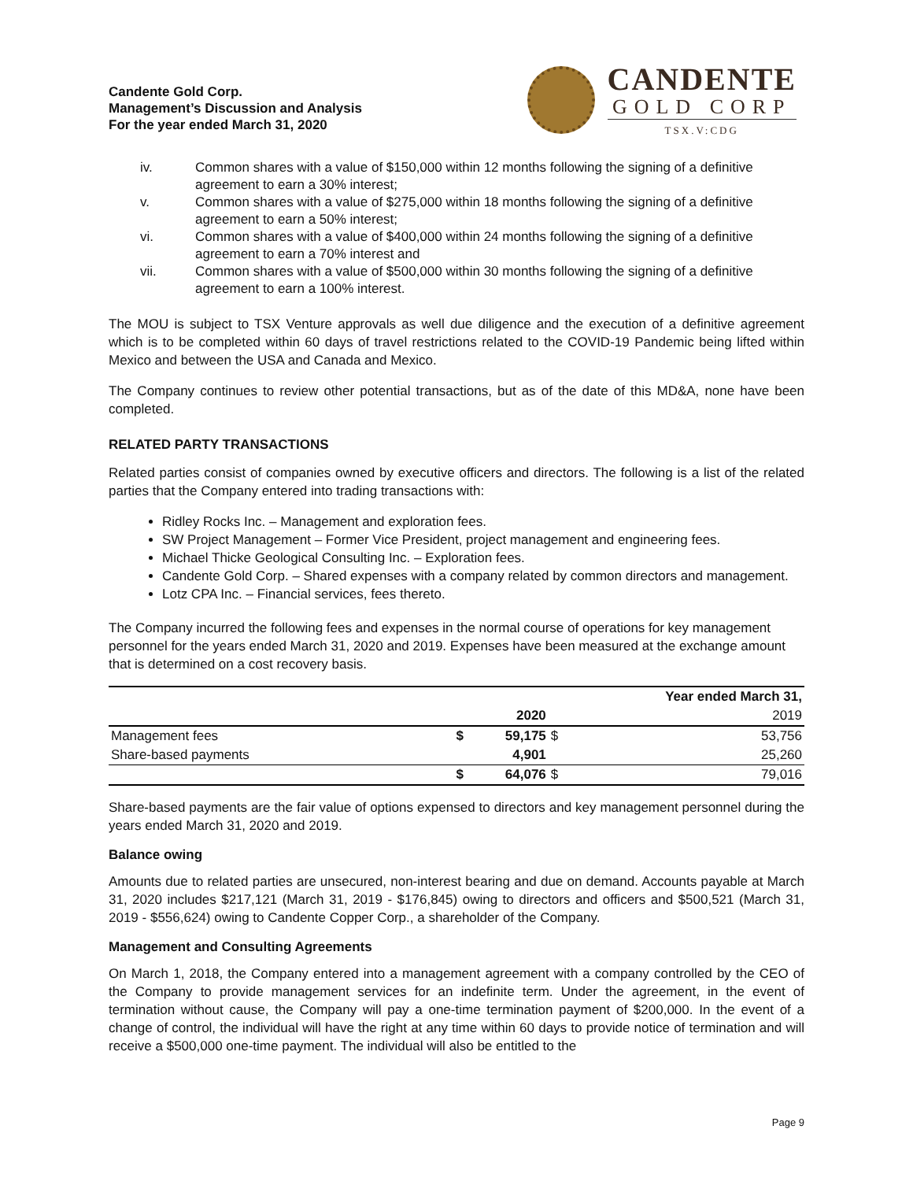Candente Gold Corp.
Management’s Discussion and Analysis
For the year ended March 31, 2020
CANDENTE
GOLD CORP
TSX.V:CDG
iv. Common shares with a value of $150,000 within 12 months following the signing of a definitive agreement to earn a 30% interest;
v. Common shares with a value of $275,000 within 18 months following the signing of a definitive agreement to earn a 50% interest;
vi. Common shares with a value of $400,000 within 24 months following the signing of a definitive agreement to earn a 70% interest and
vii. Common shares with a value of $500,000 within 30 months following the signing of a definitive agreement to earn a 100% interest.
The MOU is subject to TSX Venture approvals as well due diligence and the execution of a definitive agreement which is to be completed within 60 days of travel restrictions related to the COVID-19 Pandemic being lifted within Mexico and between the USA and Canada and Mexico.
The Company continues to review other potential transactions, but as of the date of this MD&A, none have been completed.
RELATED PARTY TRANSACTIONS
Related parties consist of companies owned by executive officers and directors. The following is a list of the related parties that the Company entered into trading transactions with:
Ridley Rocks Inc. – Management and exploration fees.
SW Project Management – Former Vice President, project management and engineering fees.
Michael Thicke Geological Consulting Inc. – Exploration fees.
Candente Gold Corp. – Shared expenses with a company related by common directors and management.
Lotz CPA Inc. – Financial services, fees thereto.
The Company incurred the following fees and expenses in the normal course of operations for key management personnel for the years ended March 31, 2020 and 2019. Expenses have been measured at the exchange amount that is determined on a cost recovery basis.
| | | | Year ended March 31, | |
| | | 2020 | | 2019 |
| Management fees | $ | 59,175 | $ | 53,756 |
| Share-based payments | | 4,901 | | 25,260 |
| | $ | 64,076 | $ | 79,016 |
Share-based payments are the fair value of options expensed to directors and key management personnel during the years ended March 31, 2020 and 2019.
Balance owing
Amounts due to related parties are unsecured, non-interest bearing and due on demand. Accounts payable at March 31, 2020 includes $217,121 (March 31, 2019 - $176,845) owing to directors and officers and $500,521 (March 31, 2019 - $556,624) owing to Candente Copper Corp., a shareholder of the Company.
Management and Consulting Agreements
On March 1, 2018, the Company entered into a management agreement with a company controlled by the CEO of the Company to provide management services for an indefinite term. Under the agreement, in the event of termination without cause, the Company will pay a one-time termination payment of $200,000. In the event of a change of control, the individual will have the right at any time within 60 days to provide notice of termination and will receive a $500,000 one-time payment. The individual will also be entitled to the
Page 9